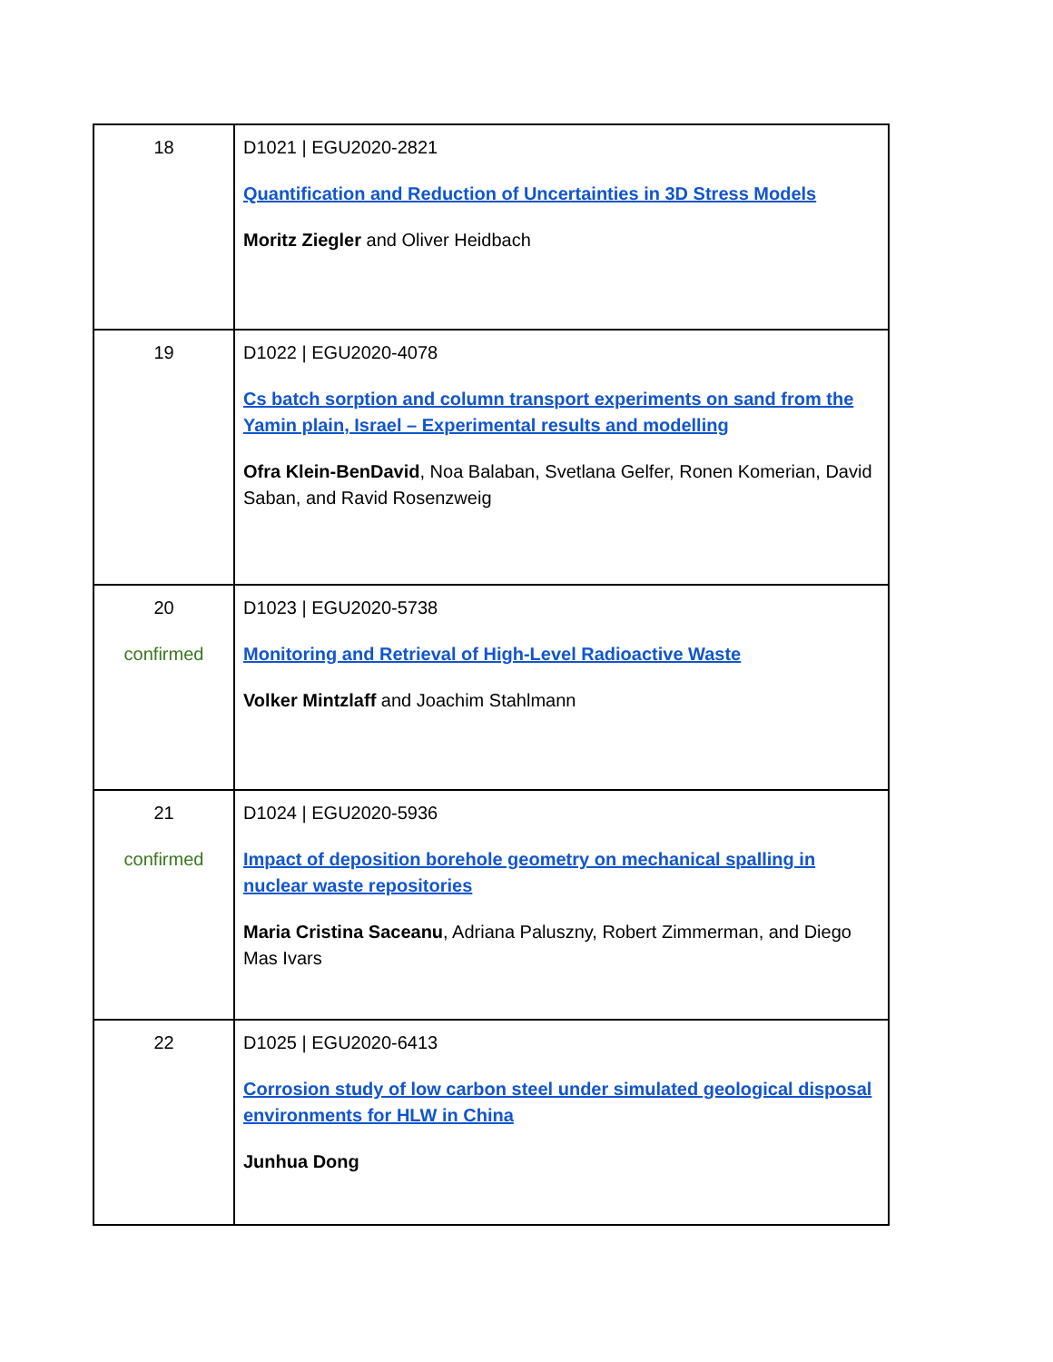| 18 | D1021 / EGU2020-2821 Quantification and Reduction of Uncertainties in 3D Stress Models Moritz Ziegler and Oliver Heidbach |
| 19 | D1022 / EGU2020-4078 Cs batch sorption and column transport experiments on sand from the Yamin plain, Israel – Experimental results and modelling Ofra Klein-BenDavid , Noa Balaban, Svetlana Gelfer, Ronen Komerian, David Saban, and Ravid Rosenzweig |
| 20 confirmed | D1023 / EGU2020-5738 Monitoring and Retrieval of High-Level Radioactive Waste Volker Mintzlaff and Joachim Stahlmann |
| 21 confirmed | D1024 / EGU2020-5936 Impact of deposition borehole geometry on mechanical spalling in nuclear waste repositories Maria Cristina Saceanu , Adriana Paluszny, Robert Zimmerman, and Diego Mas Ivars |
| 22 | D1025 / EGU2020-6413 Corrosion study of low carbon steel under simulated geological disposal environments for HLW in China Junhua Dong |